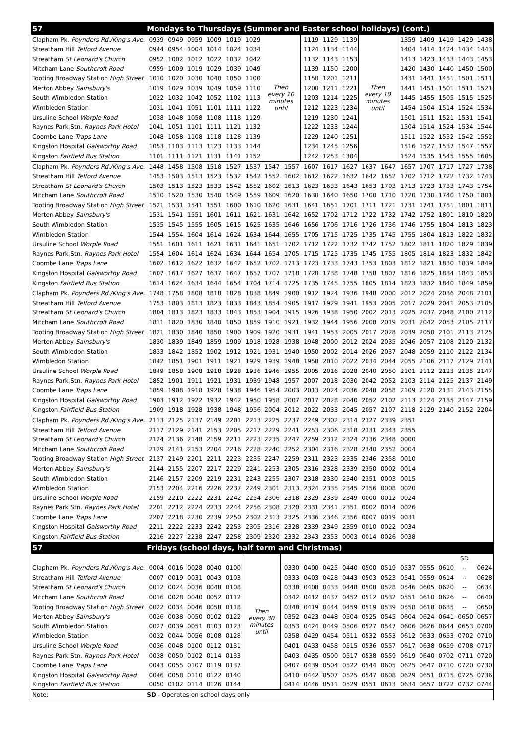| 57 | Mondays to Thursdays (Summer and Easter school holidays) (cont.) | | | | | | | | | | | | | | | | | |
| Clapham Pk. Poynders Rd./King's Ave. | 0939 | 0949 | 0959 | 1009 | 1019 | 1029 | Then every 10 minutes until | | 1119 | 1129 | 1139 | Then every 10 minutes until | | 1359 | 1409 | 1419 | 1429 | 1438 |
| Streatham Hill Telford Avenue | 0944 | 0954 | 1004 | 1014 | 1024 | 1034 | | | 1124 | 1134 | 1144 | | | 1404 | 1414 | 1424 | 1434 | 1443 |
| Streatham St Leonard's Church | 0952 | 1002 | 1012 | 1022 | 1032 | 1042 | | | 1132 | 1143 | 1153 | | | 1413 | 1423 | 1433 | 1443 | 1453 |
| Mitcham Lane Southcroft Road | 0959 | 1009 | 1019 | 1029 | 1039 | 1049 | | | 1139 | 1150 | 1200 | | | 1420 | 1430 | 1440 | 1450 | 1500 |
| Tooting Broadway Station High Street | 1010 | 1020 | 1030 | 1040 | 1050 | 1100 | | | 1150 | 1201 | 1211 | | | 1431 | 1441 | 1451 | 1501 | 1511 |
| Merton Abbey Sainsbury's | 1019 | 1029 | 1039 | 1049 | 1059 | 1110 | | | 1200 | 1211 | 1221 | | | 1441 | 1451 | 1501 | 1511 | 1521 |
| South Wimbledon Station | 1022 | 1032 | 1042 | 1052 | 1102 | 1113 | | | 1203 | 1214 | 1225 | | | 1445 | 1455 | 1505 | 1515 | 1525 |
| Wimbledon Station | 1031 | 1041 | 1051 | 1101 | 1111 | 1122 | | | 1212 | 1223 | 1234 | | | 1454 | 1504 | 1514 | 1524 | 1534 |
| Ursuline School Worple Road | 1038 | 1048 | 1058 | 1108 | 1118 | 1129 | | | 1219 | 1230 | 1241 | | | 1501 | 1511 | 1521 | 1531 | 1541 |
| Raynes Park Stn. Raynes Park Hotel | 1041 | 1051 | 1101 | 1111 | 1121 | 1132 | | | 1222 | 1233 | 1244 | | | 1504 | 1514 | 1524 | 1534 | 1544 |
| Coombe Lane Traps Lane | 1048 | 1058 | 1108 | 1118 | 1128 | 1139 | | | 1229 | 1240 | 1251 | | | 1511 | 1522 | 1532 | 1542 | 1552 |
| Kingston Hospital Galsworthy Road | 1053 | 1103 | 1113 | 1123 | 1133 | 1144 | | | 1234 | 1245 | 1256 | | | 1516 | 1527 | 1537 | 1547 | 1557 |
| Kingston Fairfield Bus Station | 1101 | 1111 | 1121 | 1131 | 1141 | 1152 | | | 1242 | 1253 | 1304 | | | 1524 | 1535 | 1545 | 1555 | 1605 |
| Clapham Pk. Poynders Rd./King's Ave. | 1448 | 1458 | 1508 | 1518 | 1527 | 1537 | 1547 | 1557 | 1607 | 1617 | 1627 | 1637 | 1647 | 1657 | 1707 | 1717 | 1727 | 1738 |
| Streatham Hill Telford Avenue | 1453 | 1503 | 1513 | 1523 | 1532 | 1542 | 1552 | 1602 | 1612 | 1622 | 1632 | 1642 | 1652 | 1702 | 1712 | 1722 | 1732 | 1743 |
| Streatham St Leonard's Church | 1503 | 1513 | 1523 | 1533 | 1542 | 1552 | 1602 | 1613 | 1623 | 1633 | 1643 | 1653 | 1703 | 1713 | 1723 | 1733 | 1743 | 1754 |
| Mitcham Lane Southcroft Road | 1510 | 1520 | 1530 | 1540 | 1549 | 1559 | 1609 | 1620 | 1630 | 1640 | 1650 | 1700 | 1710 | 1720 | 1730 | 1740 | 1750 | 1801 |
| Tooting Broadway Station High Street | 1521 | 1531 | 1541 | 1551 | 1600 | 1610 | 1620 | 1631 | 1641 | 1651 | 1701 | 1711 | 1721 | 1731 | 1741 | 1751 | 1801 | 1811 |
| Merton Abbey Sainsbury's | 1531 | 1541 | 1551 | 1601 | 1611 | 1621 | 1631 | 1642 | 1652 | 1702 | 1712 | 1722 | 1732 | 1742 | 1752 | 1801 | 1810 | 1820 |
| South Wimbledon Station | 1535 | 1545 | 1555 | 1605 | 1615 | 1625 | 1635 | 1646 | 1656 | 1706 | 1716 | 1726 | 1736 | 1746 | 1755 | 1804 | 1813 | 1823 |
| Wimbledon Station | 1544 | 1554 | 1604 | 1614 | 1624 | 1634 | 1644 | 1655 | 1705 | 1715 | 1725 | 1735 | 1745 | 1755 | 1804 | 1813 | 1822 | 1832 |
| Ursuline School Worple Road | 1551 | 1601 | 1611 | 1621 | 1631 | 1641 | 1651 | 1702 | 1712 | 1722 | 1732 | 1742 | 1752 | 1802 | 1811 | 1820 | 1829 | 1839 |
| Raynes Park Stn. Raynes Park Hotel | 1554 | 1604 | 1614 | 1624 | 1634 | 1644 | 1654 | 1705 | 1715 | 1725 | 1735 | 1745 | 1755 | 1805 | 1814 | 1823 | 1832 | 1842 |
| Coombe Lane Traps Lane | 1602 | 1612 | 1622 | 1632 | 1642 | 1652 | 1702 | 1713 | 1723 | 1733 | 1743 | 1753 | 1803 | 1812 | 1821 | 1830 | 1839 | 1849 |
| Kingston Hospital Galsworthy Road | 1607 | 1617 | 1627 | 1637 | 1647 | 1657 | 1707 | 1718 | 1728 | 1738 | 1748 | 1758 | 1807 | 1816 | 1825 | 1834 | 1843 | 1853 |
| Kingston Fairfield Bus Station | 1614 | 1624 | 1634 | 1644 | 1654 | 1704 | 1714 | 1725 | 1735 | 1745 | 1755 | 1805 | 1814 | 1823 | 1832 | 1840 | 1849 | 1859 |
| Clapham Pk. Poynders Rd./King's Ave. | 1748 | 1758 | 1808 | 1818 | 1828 | 1838 | 1849 | 1900 | 1912 | 1924 | 1936 | 1948 | 2000 | 2012 | 2024 | 2036 | 2048 | 2101 |
| Streatham Hill Telford Avenue | 1753 | 1803 | 1813 | 1823 | 1833 | 1843 | 1854 | 1905 | 1917 | 1929 | 1941 | 1953 | 2005 | 2017 | 2029 | 2041 | 2053 | 2105 |
| Streatham St Leonard's Church | 1804 | 1813 | 1823 | 1833 | 1843 | 1853 | 1904 | 1915 | 1926 | 1938 | 1950 | 2002 | 2013 | 2025 | 2037 | 2048 | 2100 | 2112 |
| Mitcham Lane Southcroft Road | 1811 | 1820 | 1830 | 1840 | 1850 | 1859 | 1910 | 1921 | 1932 | 1944 | 1956 | 2008 | 2019 | 2031 | 2042 | 2053 | 2105 | 2117 |
| Tooting Broadway Station High Street | 1821 | 1830 | 1840 | 1850 | 1900 | 1909 | 1920 | 1931 | 1941 | 1953 | 2005 | 2017 | 2028 | 2039 | 2050 | 2101 | 2113 | 2125 |
| Merton Abbey Sainsbury's | 1830 | 1839 | 1849 | 1859 | 1909 | 1918 | 1928 | 1938 | 1948 | 2000 | 2012 | 2024 | 2035 | 2046 | 2057 | 2108 | 2120 | 2132 |
| South Wimbledon Station | 1833 | 1842 | 1852 | 1902 | 1912 | 1921 | 1931 | 1940 | 1950 | 2002 | 2014 | 2026 | 2037 | 2048 | 2059 | 2110 | 2122 | 2134 |
| Wimbledon Station | 1842 | 1851 | 1901 | 1911 | 1921 | 1929 | 1939 | 1948 | 1958 | 2010 | 2022 | 2034 | 2044 | 2055 | 2106 | 2117 | 2129 | 2141 |
| Ursuline School Worple Road | 1849 | 1858 | 1908 | 1918 | 1928 | 1936 | 1946 | 1955 | 2005 | 2016 | 2028 | 2040 | 2050 | 2101 | 2112 | 2123 | 2135 | 2147 |
| Raynes Park Stn. Raynes Park Hotel | 1852 | 1901 | 1911 | 1921 | 1931 | 1939 | 1948 | 1957 | 2007 | 2018 | 2030 | 2042 | 2052 | 2103 | 2114 | 2125 | 2137 | 2149 |
| Coombe Lane Traps Lane | 1859 | 1908 | 1918 | 1928 | 1938 | 1946 | 1954 | 2003 | 2013 | 2024 | 2036 | 2048 | 2058 | 2109 | 2120 | 2131 | 2143 | 2155 |
| Kingston Hospital Galsworthy Road | 1903 | 1912 | 1922 | 1932 | 1942 | 1950 | 1958 | 2007 | 2017 | 2028 | 2040 | 2052 | 2102 | 2113 | 2124 | 2135 | 2147 | 2159 |
| Kingston Fairfield Bus Station | 1909 | 1918 | 1928 | 1938 | 1948 | 1956 | 2004 | 2012 | 2022 | 2033 | 2045 | 2057 | 2107 | 2118 | 2129 | 2140 | 2152 | 2204 |
| Clapham Pk. Poynders Rd./King's Ave. | 2113 | 2125 | 2137 | 2149 | 2201 | 2213 | 2225 | 2237 | 2249 | 2302 | 2314 | 2327 | 2339 | 2351 | | | | |
| Streatham Hill Telford Avenue | 2117 | 2129 | 2141 | 2153 | 2205 | 2217 | 2229 | 2241 | 2253 | 2306 | 2318 | 2331 | 2343 | 2355 | | | | |
| Streatham St Leonard's Church | 2124 | 2136 | 2148 | 2159 | 2211 | 2223 | 2235 | 2247 | 2259 | 2312 | 2324 | 2336 | 2348 | 0000 | | | | |
| Mitcham Lane Southcroft Road | 2129 | 2141 | 2153 | 2204 | 2216 | 2228 | 2240 | 2252 | 2304 | 2316 | 2328 | 2340 | 2352 | 0004 | | | | |
| Tooting Broadway Station High Street | 2137 | 2149 | 2201 | 2211 | 2223 | 2235 | 2247 | 2259 | 2311 | 2323 | 2335 | 2346 | 2358 | 0010 | | | | |
| Merton Abbey Sainsbury's | 2144 | 2155 | 2207 | 2217 | 2229 | 2241 | 2253 | 2305 | 2316 | 2328 | 2339 | 2350 | 0002 | 0014 | | | | |
| South Wimbledon Station | 2146 | 2157 | 2209 | 2219 | 2231 | 2243 | 2255 | 2307 | 2318 | 2330 | 2340 | 2351 | 0003 | 0015 | | | | |
| Wimbledon Station | 2153 | 2204 | 2216 | 2226 | 2237 | 2249 | 2301 | 2313 | 2324 | 2335 | 2345 | 2356 | 0008 | 0020 | | | | |
| Ursuline School Worple Road | 2159 | 2210 | 2222 | 2231 | 2242 | 2254 | 2306 | 2318 | 2329 | 2339 | 2349 | 0000 | 0012 | 0024 | | | | |
| Raynes Park Stn. Raynes Park Hotel | 2201 | 2212 | 2224 | 2233 | 2244 | 2256 | 2308 | 2320 | 2331 | 2341 | 2351 | 0002 | 0014 | 0026 | | | | |
| Coombe Lane Traps Lane | 2207 | 2218 | 2230 | 2239 | 2250 | 2302 | 2313 | 2325 | 2336 | 2346 | 2356 | 0007 | 0019 | 0031 | | | | |
| Kingston Hospital Galsworthy Road | 2211 | 2222 | 2233 | 2242 | 2253 | 2305 | 2316 | 2328 | 2339 | 2349 | 2359 | 0010 | 0022 | 0034 | | | | |
| Kingston Fairfield Bus Station | 2216 | 2227 | 2238 | 2247 | 2258 | 2309 | 2320 | 2332 | 2343 | 2353 | 0003 | 0014 | 0026 | 0038 | | | | |
| 57 | Fridays (school days, half term and Christmas) | | | | | | | | | | | | | | | | | |
| | | | | | | Then every 30 minutes until | | | | | | | | | | | SD | |
| Clapham Pk. Poynders Rd./King's Ave. | 0004 | 0016 | 0028 | 0040 | 0100 | | | 0330 | 0400 | 0425 | 0440 | 0500 | 0519 | 0537 | 0555 | 0610 | -- | 0624 |
| Streatham Hill Telford Avenue | 0007 | 0019 | 0031 | 0043 | 0103 | | | 0333 | 0403 | 0428 | 0443 | 0503 | 0523 | 0541 | 0559 | 0614 | -- | 0628 |
| Streatham St Leonard's Church | 0012 | 0024 | 0036 | 0048 | 0108 | | | 0338 | 0408 | 0433 | 0448 | 0508 | 0528 | 0546 | 0605 | 0620 | -- | 0634 |
| Mitcham Lane Southcroft Road | 0016 | 0028 | 0040 | 0052 | 0112 | | | 0342 | 0412 | 0437 | 0452 | 0512 | 0532 | 0551 | 0610 | 0626 | -- | 0640 |
| Tooting Broadway Station High Street | 0022 | 0034 | 0046 | 0058 | 0118 | | | 0348 | 0419 | 0444 | 0459 | 0519 | 0539 | 0558 | 0618 | 0635 | -- | 0650 |
| Merton Abbey Sainsbury's | 0026 | 0038 | 0050 | 0102 | 0122 | | | 0352 | 0423 | 0448 | 0504 | 0525 | 0545 | 0604 | 0624 | 0641 | 0650 | 0657 |
| South Wimbledon Station | 0027 | 0039 | 0051 | 0103 | 0123 | | | 0353 | 0424 | 0449 | 0506 | 0527 | 0547 | 0606 | 0626 | 0644 | 0653 | 0700 |
| Wimbledon Station | 0032 | 0044 | 0056 | 0108 | 0128 | | | 0358 | 0429 | 0454 | 0511 | 0532 | 0553 | 0612 | 0633 | 0653 | 0702 | 0710 |
| Ursuline School Worple Road | 0036 | 0048 | 0100 | 0112 | 0131 | | | 0401 | 0433 | 0458 | 0515 | 0536 | 0557 | 0617 | 0638 | 0659 | 0708 | 0717 |
| Raynes Park Stn. Raynes Park Hotel | 0038 | 0050 | 0102 | 0114 | 0133 | | | 0403 | 0435 | 0500 | 0517 | 0538 | 0559 | 0619 | 0640 | 0702 | 0711 | 0720 |
| Coombe Lane Traps Lane | 0043 | 0055 | 0107 | 0119 | 0137 | | | 0407 | 0439 | 0504 | 0522 | 0544 | 0605 | 0625 | 0647 | 0710 | 0720 | 0730 |
| Kingston Hospital Galsworthy Road | 0046 | 0058 | 0110 | 0122 | 0140 | | | 0410 | 0442 | 0507 | 0525 | 0547 | 0608 | 0629 | 0651 | 0715 | 0725 | 0736 |
| Kingston Fairfield Bus Station | 0050 | 0102 | 0114 | 0126 | 0144 | | | 0414 | 0446 | 0511 | 0529 | 0551 | 0613 | 0634 | 0657 | 0722 | 0732 | 0744 |
| Note: | SD - Operates on school days only | | | | | | | | | | | | | | | | | |